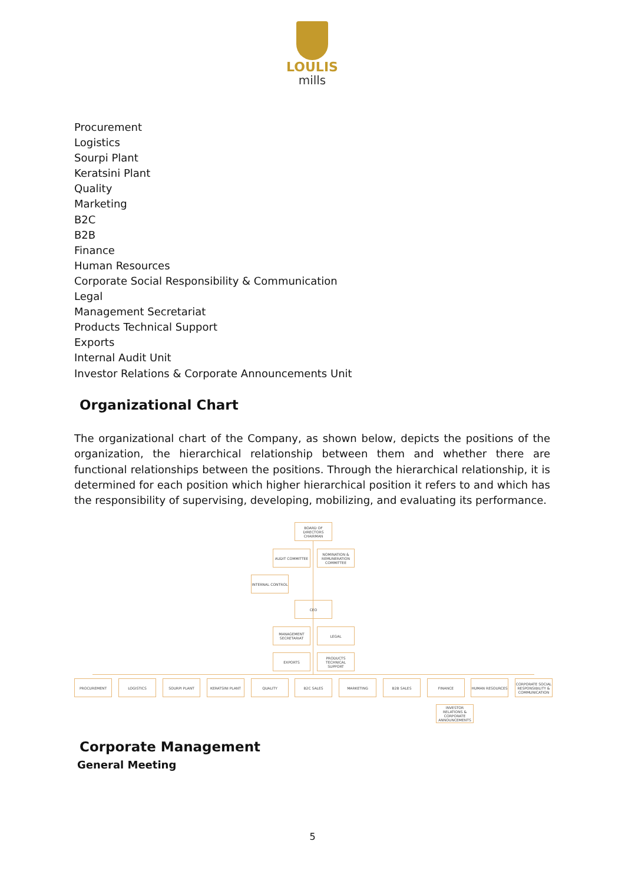LOULIS
mills
Procurement
Logistics
Sourpi Plant
Keratsini Plant
Quality
Marketing
B2C
B2B
Finance
Human Resources
Corporate Social Responsibility & Communication
Legal
Management Secretariat
Products Technical Support
Exports
Internal Audit Unit
Investor Relations & Corporate Announcements Unit
Organizational Chart
The organizational chart of the Company, as shown below, depicts the positions of the organization, the hierarchical relationship between them and whether there are functional relationships between the positions. Through the hierarchical relationship, it is determined for each position which higher hierarchical position it refers to and which has the responsibility of supervising, developing, mobilizing, and evaluating its performance.
BOARD OF DIRECTORS CHAIRMAN
AUDIT COMMITTEE
NOMINATION & REMUNERATION COMMITTEE
INTERNAL CONTROL
CEO
MANAGEMENT SECRETARIAT
LEGAL
EXPORTS
PRODUCTS TECHNICAL SUPPORT
PROCUREMENT LOGISTICS SOURPI PLANT KERATSINI PLANT QUALITY B2C SALES MARKETING B2B SALES FINANCE HUMAN RESOURCES
CORPORATE SOCIAL RESPONSIBILITY & COMMUNICATION
INVESTOR RELATIONS & CORPORATE ANNOUNCEMENTS
Corporate Management
General Meeting
5